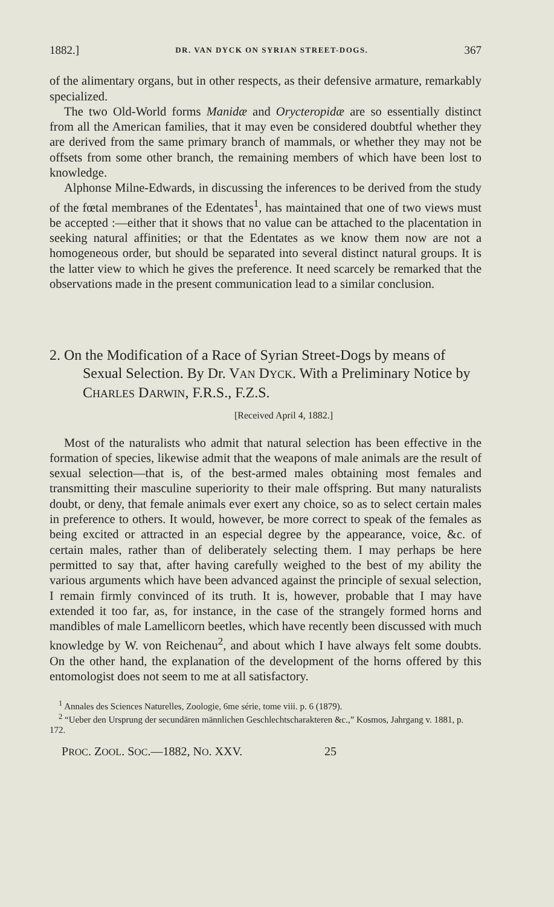1882.] DR. VAN DYCK ON SYRIAN STREET-DOGS. 367
of the alimentary organs, but in other respects, as their defensive armature, remarkably specialized.
The two Old-World forms Manidæ and Orycteropidæ are so essentially distinct from all the American families, that it may even be considered doubtful whether they are derived from the same primary branch of mammals, or whether they may not be offsets from some other branch, the remaining members of which have been lost to knowledge.
Alphonse Milne-Edwards, in discussing the inferences to be derived from the study of the fœtal membranes of the Edentates<sup>1</sup>, has maintained that one of two views must be accepted :—either that it shows that no value can be attached to the placentation in seeking natural affinities; or that the Edentates as we know them now are not a homogeneous order, but should be separated into several distinct natural groups. It is the latter view to which he gives the preference. It need scarcely be remarked that the observations made in the present communication lead to a similar conclusion.
2. On the Modification of a Race of Syrian Street-Dogs by means of Sexual Selection. By Dr. VAN DYCK. With a Preliminary Notice by CHARLES DARWIN, F.R.S., F.Z.S.
[Received April 4, 1882.]
Most of the naturalists who admit that natural selection has been effective in the formation of species, likewise admit that the weapons of male animals are the result of sexual selection—that is, of the best-armed males obtaining most females and transmitting their masculine superiority to their male offspring. But many naturalists doubt, or deny, that female animals ever exert any choice, so as to select certain males in preference to others. It would, however, be more correct to speak of the females as being excited or attracted in an especial degree by the appearance, voice, &c. of certain males, rather than of deliberately selecting them. I may perhaps be here permitted to say that, after having carefully weighed to the best of my ability the various arguments which have been advanced against the principle of sexual selection, I remain firmly convinced of its truth. It is, however, probable that I may have extended it too far, as, for instance, in the case of the strangely formed horns and mandibles of male Lamellicorn beetles, which have recently been discussed with much knowledge by W. von Reichenau<sup>2</sup>, and about which I have always felt some doubts. On the other hand, the explanation of the development of the horns offered by this entomologist does not seem to me at all satisfactory.
<sup>1</sup> Annales des Sciences Naturelles, Zoologie, 6me série, tome viii. p. 6 (1879).
<sup>2</sup> “Ueber den Ursprung der secundären männlichen Geschlechtscharakteren &c.,” Kosmos, Jahrgang v. 1881, p. 172.
PROC. ZOOL. SOC.—1882, NO. XXV. 25